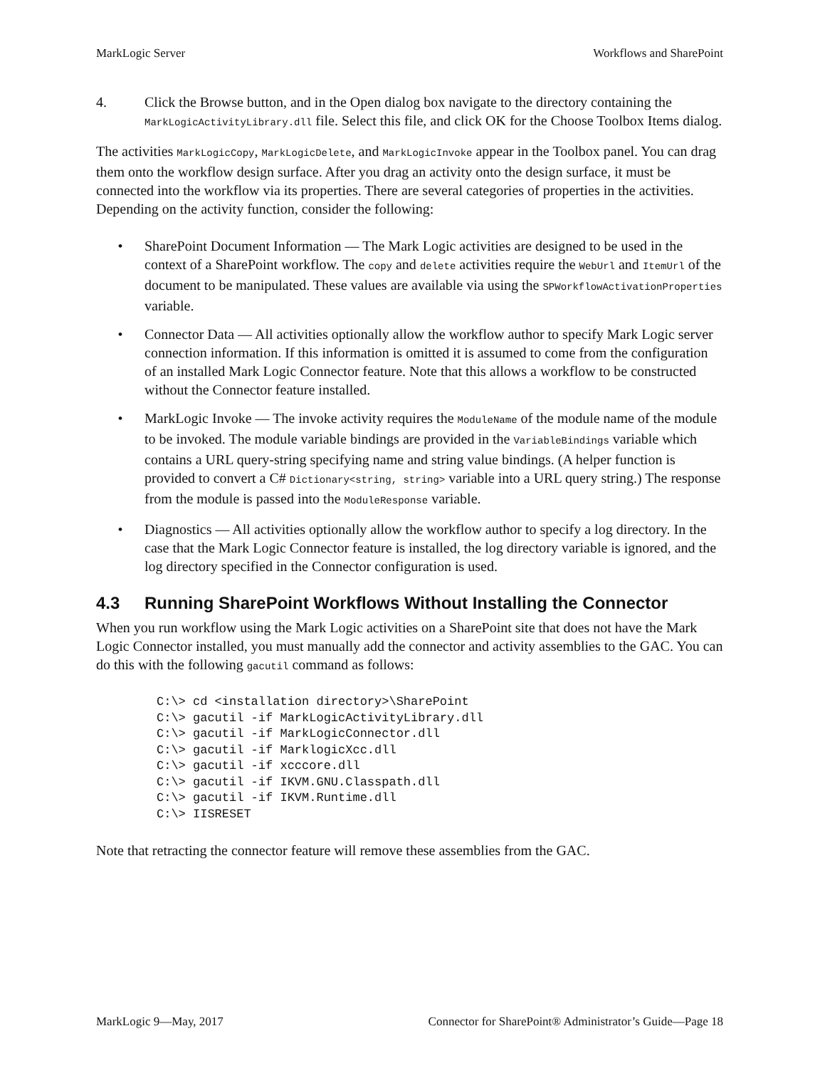MarkLogic Server Workflows and SharePoint
4. Click the Browse button, and in the Open dialog box navigate to the directory containing the MarkLogicActivityLibrary.dll file. Select this file, and click OK for the Choose Toolbox Items dialog.
The activities MarkLogicCopy, MarkLogicDelete, and MarkLogicInvoke appear in the Toolbox panel. You can drag them onto the workflow design surface. After you drag an activity onto the design surface, it must be connected into the workflow via its properties. There are several categories of properties in the activities. Depending on the activity function, consider the following:
• SharePoint Document Information — The Mark Logic activities are designed to be used in the context of a SharePoint workflow. The copy and delete activities require the WebUrl and ItemUrl of the document to be manipulated. These values are available via using the SPWorkflowActivationProperties variable.
• Connector Data — All activities optionally allow the workflow author to specify Mark Logic server connection information. If this information is omitted it is assumed to come from the configuration of an installed Mark Logic Connector feature. Note that this allows a workflow to be constructed without the Connector feature installed.
• MarkLogic Invoke — The invoke activity requires the ModuleName of the module name of the module to be invoked. The module variable bindings are provided in the VariableBindings variable which contains a URL query-string specifying name and string value bindings. (A helper function is provided to convert a C# Dictionary<string, string> variable into a URL query string.) The response from the module is passed into the ModuleResponse variable.
• Diagnostics — All activities optionally allow the workflow author to specify a log directory. In the case that the Mark Logic Connector feature is installed, the log directory variable is ignored, and the log directory specified in the Connector configuration is used.
4.3 Running SharePoint Workflows Without Installing the Connector
When you run workflow using the Mark Logic activities on a SharePoint site that does not have the Mark Logic Connector installed, you must manually add the connector and activity assemblies to the GAC. You can do this with the following gacutil command as follows:
C:\> cd <installation directory>\SharePoint
C:\> gacutil -if MarkLogicActivityLibrary.dll
C:\> gacutil -if MarkLogicConnector.dll
C:\> gacutil -if MarklogicXcc.dll
C:\> gacutil -if xcccore.dll
C:\> gacutil -if IKVM.GNU.Classpath.dll
C:\> gacutil -if IKVM.Runtime.dll
C:\> IISRESET
Note that retracting the connector feature will remove these assemblies from the GAC.
MarkLogic 9—May, 2017 Connector for SharePoint® Administrator’s Guide—Page 18